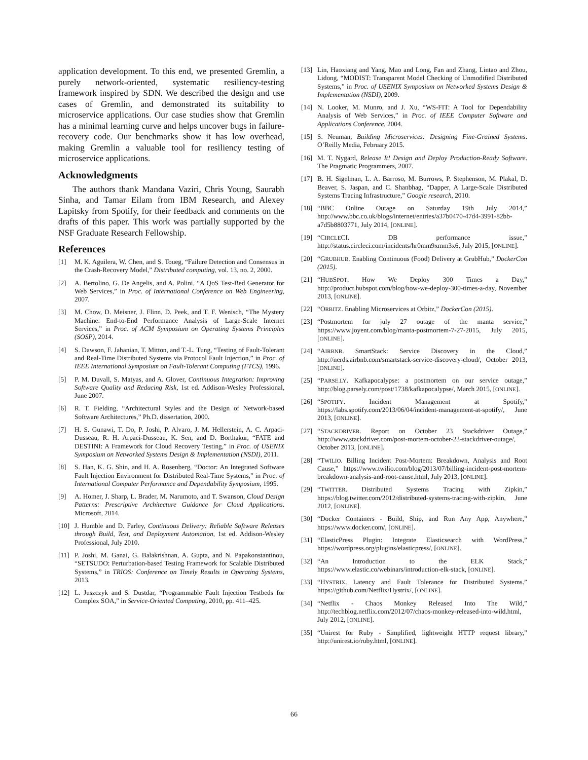application development. To this end, we presented Gremlin, a purely network-oriented, systematic resiliency-testing framework inspired by SDN. We described the design and use cases of Gremlin, and demonstrated its suitability to microservice applications. Our case studies show that Gremlin has a minimal learning curve and helps uncover bugs in failure-recovery code. Our benchmarks show it has low overhead, making Gremlin a valuable tool for resiliency testing of microservice applications.
Acknowledgments
The authors thank Mandana Vaziri, Chris Young, Saurabh Sinha, and Tamar Eilam from IBM Research, and Alexey Lapitsky from Spotify, for their feedback and comments on the drafts of this paper. This work was partially supported by the NSF Graduate Research Fellowship.
References
[1] M. K. Aguilera, W. Chen, and S. Toueg, “Failure Detection and Consensus in the Crash-Recovery Model,” Distributed computing, vol. 13, no. 2, 2000.
[2] A. Bertolino, G. De Angelis, and A. Polini, “A QoS Test-Bed Generator for Web Services,” in Proc. of International Conference on Web Engineering, 2007.
[3] M. Chow, D. Meisner, J. Flinn, D. Peek, and T. F. Wenisch, “The Mystery Machine: End-to-End Performance Analysis of Large-Scale Internet Services,” in Proc. of ACM Symposium on Operating Systems Principles (SOSP), 2014.
[4] S. Dawson, F. Jahanian, T. Mitton, and T.-L. Tung, “Testing of Fault-Tolerant and Real-Time Distributed Systems via Protocol Fault Injection,” in Proc. of IEEE International Symposium on Fault-Tolerant Computing (FTCS), 1996.
[5] P. M. Duvall, S. Matyas, and A. Glover, Continuous Integration: Improving Software Quality and Reducing Risk, 1st ed. Addison-Wesley Professional, June 2007.
[6] R. T. Fielding, “Architectural Styles and the Design of Network-based Software Architectures,” Ph.D. dissertation, 2000.
[7] H. S. Gunawi, T. Do, P. Joshi, P. Alvaro, J. M. Hellerstein, A. C. Arpaci-Dusseau, R. H. Arpaci-Dusseau, K. Sen, and D. Borthakur, “FATE and DESTINI: A Framework for Cloud Recovery Testing,” in Proc. of USENIX Symposium on Networked Systems Design & Implementation (NSDI), 2011.
[8] S. Han, K. G. Shin, and H. A. Rosenberg, “Doctor: An Integrated Software Fault Injection Environment for Distributed Real-Time Systems,” in Proc. of International Computer Performance and Dependability Symposium, 1995.
[9] A. Homer, J. Sharp, L. Brader, M. Narumoto, and T. Swanson, Cloud Design Patterns: Prescriptive Architecture Guidance for Cloud Applications. Microsoft, 2014.
[10] J. Humble and D. Farley, Continuous Delivery: Reliable Software Releases through Build, Test, and Deployment Automation, 1st ed. Addison-Wesley Professional, July 2010.
[11] P. Joshi, M. Ganai, G. Balakrishnan, A. Gupta, and N. Papakonstantinou, “SETSUDO: Perturbation-based Testing Framework for Scalable Distributed Systems,” in TRIOS: Conference on Timely Results in Operating Systems, 2013.
[12] L. Juszczyk and S. Dustdar, “Programmable Fault Injection Testbeds for Complex SOA,” in Service-Oriented Computing, 2010, pp. 411–425.
[13] Lin, Haoxiang and Yang, Mao and Long, Fan and Zhang, Lintao and Zhou, Lidong, “MODIST: Transparent Model Checking of Unmodified Distributed Systems,” in Proc. of USENIX Symposium on Networked Systems Design & Implementation (NSDI), 2009.
[14] N. Looker, M. Munro, and J. Xu, “WS-FIT: A Tool for Dependability Analysis of Web Services,” in Proc. of IEEE Computer Software and Applications Conference, 2004.
[15] S. Neuman, Building Microservices: Designing Fine-Grained Systems. O’Reilly Media, February 2015.
[16] M. T. Nygard, Release It! Design and Deploy Production-Ready Software. The Pragmatic Programmers, 2007.
[17] B. H. Sigelman, L. A. Barroso, M. Burrows, P. Stephenson, M. Plakal, D. Beaver, S. Jaspan, and C. Shanbhag, “Dapper, A Large-Scale Distributed Systems Tracing Infrastructure,” Google research, 2010.
[18] “BBC Online Outage on Saturday 19th July 2014,” http://www.bbc.co.uk/blogs/internet/entries/a37b0470-47d4-3991-82bb-a7d5b8803771, July 2014, [ONLINE].
[19] “CIRCLECI. DB performance issue,” http://status.circleci.com/incidents/hr0mm9xmm3x6, July 2015, [ONLINE].
[20] “GRUBHUB. Enabling Continuous (Food) Delivery at GrubHub,” DockerCon (2015).
[21] “HUBSPOT. How We Deploy 300 Times a Day,” http://product.hubspot.com/blog/how-we-deploy-300-times-a-day, November 2013, [ONLINE].
[22] “ORBITZ. Enabling Microservices at Orbitz,” DockerCon (2015).
[23] “Postmortem for july 27 outage of the manta service,” https://www.joyent.com/blog/manta-postmortem-7-27-2015, July 2015, [ONLINE].
[24] “AIRBNB. SmartStack: Service Discovery in the Cloud,” http://nerds.airbnb.com/smartstack-service-discovery-cloud/, October 2013, [ONLINE].
[25] “PARSE.LY. Kafkapocalypse: a postmortem on our service outage,” http://blog.parsely.com/post/1738/kafkapocalypse/, March 2015, [ONLINE].
[26] “SPOTIFY. Incident Management at Spotify,” https://labs.spotify.com/2013/06/04/incident-management-at-spotify/, June 2013, [ONLINE].
[27] “STACKDRIVER. Report on October 23 Stackdriver Outage,” http://www.stackdriver.com/post-mortem-october-23-stackdriver-outage/, October 2013, [ONLINE].
[28] “TWILIO. Billing Incident Post-Mortem: Breakdown, Analysis and Root Cause,” https://www.twilio.com/blog/2013/07/billing-incident-post-mortem-breakdown-analysis-and-root-cause.html, July 2013, [ONLINE].
[29] “TWITTER. Distributed Systems Tracing with Zipkin,” https://blog.twitter.com/2012/distributed-systems-tracing-with-zipkin, June 2012, [ONLINE].
[30] “Docker Containers - Build, Ship, and Run Any App, Anywhere,” https://www.docker.com/, [ONLINE].
[31] “ElasticPress Plugin: Integrate Elasticsearch with WordPress,” https://wordpress.org/plugins/elasticpress/, [ONLINE].
[32] “An Introduction to the ELK Stack,” https://www.elastic.co/webinars/introduction-elk-stack, [ONLINE].
[33] “HYSTRIX. Latency and Fault Tolerance for Distributed Systems.” https://github.com/Netflix/Hystrix/, [ONLINE].
[34] “Netflix - Chaos Monkey Released Into The Wild,” http://techblog.netflix.com/2012/07/chaos-monkey-released-into-wild.html, July 2012, [ONLINE].
[35] “Unirest for Ruby - Simplified, lightweight HTTP request library,” http://unirest.io/ruby.html, [ONLINE].
66